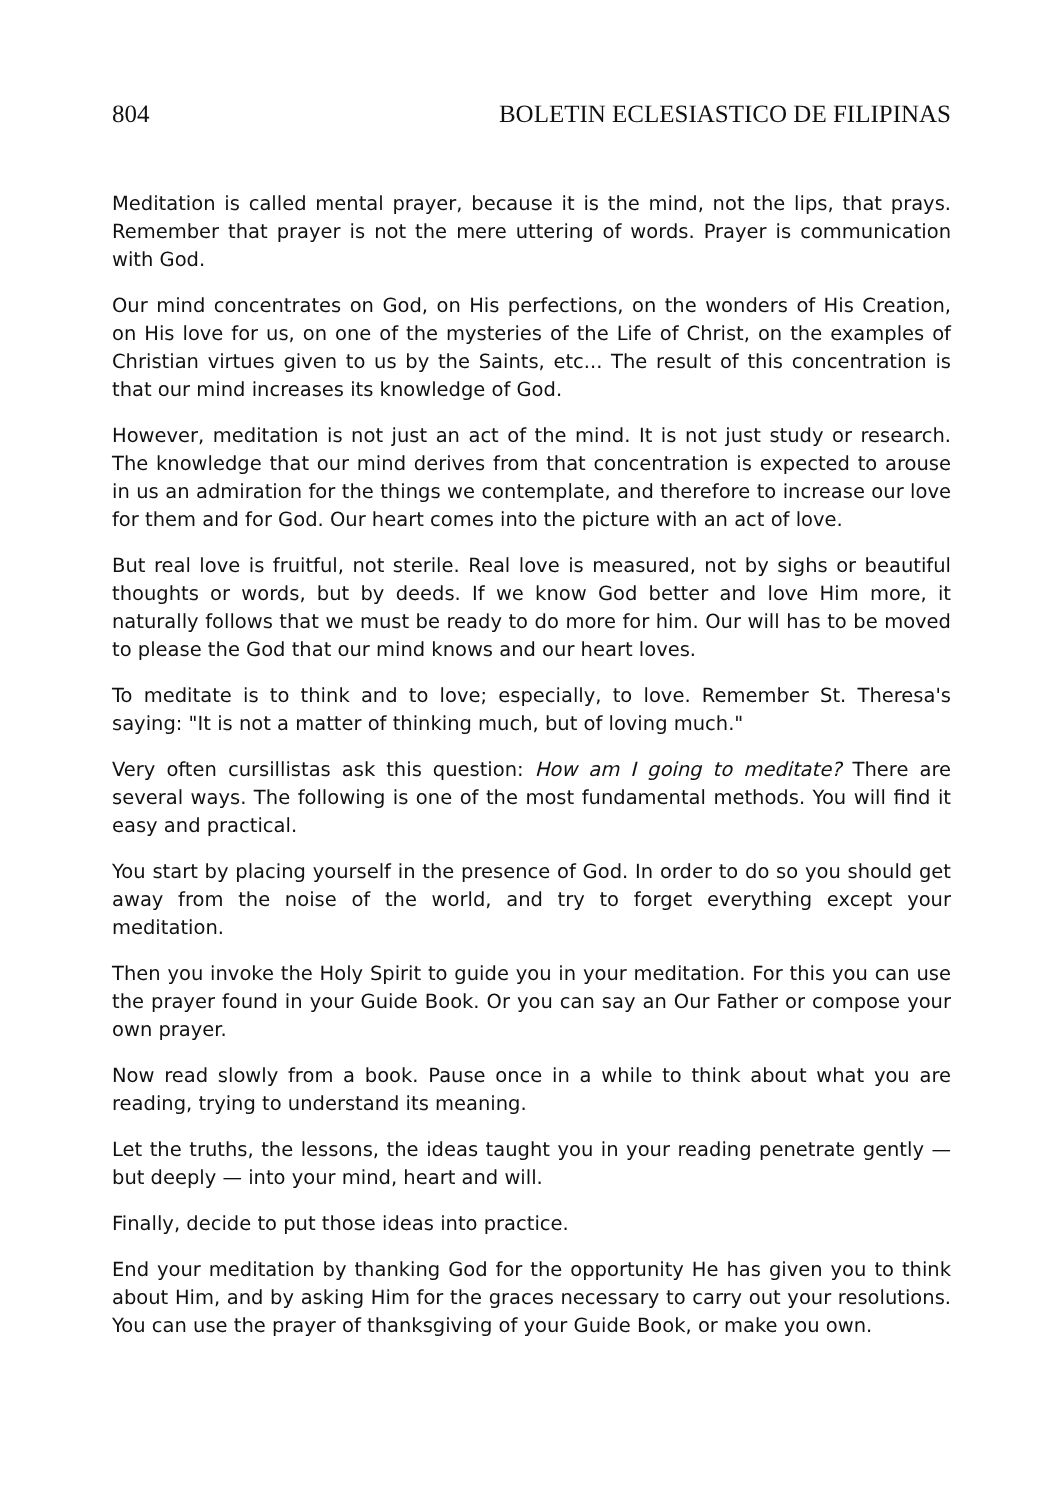804 BOLETIN ECLESIASTICO DE FILIPINAS
Meditation is called mental prayer, because it is the mind, not the lips, that prays. Remember that prayer is not the mere uttering of words. Prayer is communication with God.
Our mind concentrates on God, on His perfections, on the wonders of His Creation, on His love for us, on one of the mysteries of the Life of Christ, on the examples of Christian virtues given to us by the Saints, etc... The result of this concentration is that our mind increases its knowledge of God.
However, meditation is not just an act of the mind. It is not just study or research. The knowledge that our mind derives from that concentration is expected to arouse in us an admiration for the things we contemplate, and therefore to increase our love for them and for God. Our heart comes into the picture with an act of love.
But real love is fruitful, not sterile. Real love is measured, not by sighs or beautiful thoughts or words, but by deeds. If we know God better and love Him more, it naturally follows that we must be ready to do more for him. Our will has to be moved to please the God that our mind knows and our heart loves.
To meditate is to think and to love; especially, to love. Remember St. Theresa's saying: "It is not a matter of thinking much, but of loving much."
Very often cursillistas ask this question: How am I going to meditate? There are several ways. The following is one of the most fundamental methods. You will find it easy and practical.
You start by placing yourself in the presence of God. In order to do so you should get away from the noise of the world, and try to forget everything except your meditation.
Then you invoke the Holy Spirit to guide you in your meditation. For this you can use the prayer found in your Guide Book. Or you can say an Our Father or compose your own prayer.
Now read slowly from a book. Pause once in a while to think about what you are reading, trying to understand its meaning.
Let the truths, the lessons, the ideas taught you in your reading penetrate gently — but deeply — into your mind, heart and will.
Finally, decide to put those ideas into practice.
End your meditation by thanking God for the opportunity He has given you to think about Him, and by asking Him for the graces necessary to carry out your resolutions. You can use the prayer of thanksgiving of your Guide Book, or make you own.